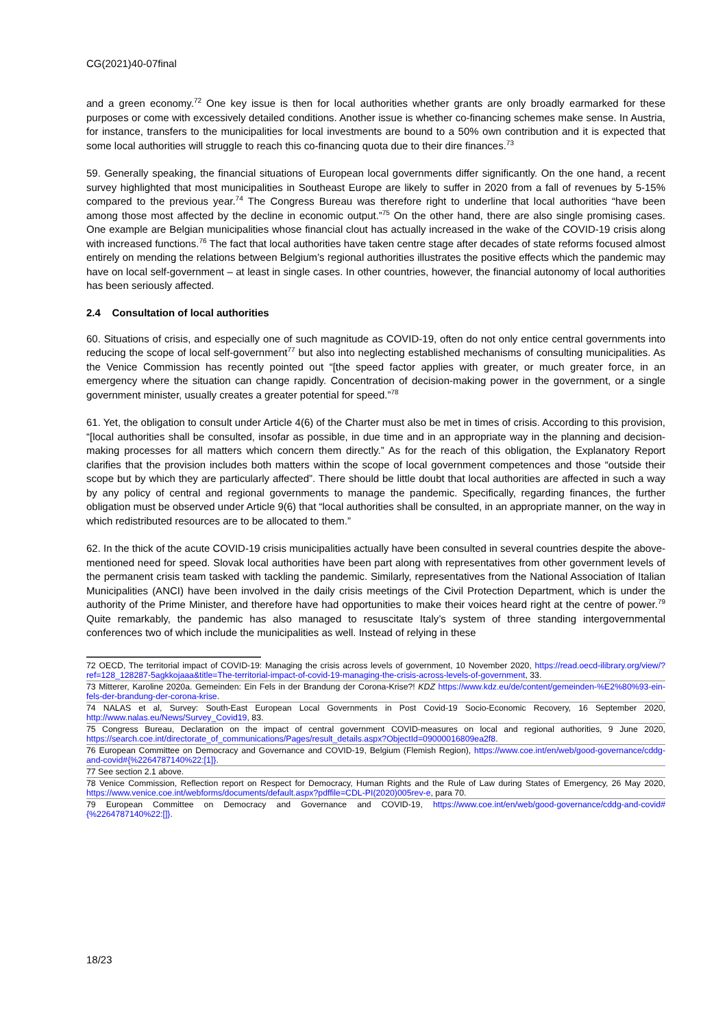CG(2021)40-07final
and a green economy.<sup>72</sup> One key issue is then for local authorities whether grants are only broadly earmarked for these purposes or come with excessively detailed conditions. Another issue is whether co-financing schemes make sense. In Austria, for instance, transfers to the municipalities for local investments are bound to a 50% own contribution and it is expected that some local authorities will struggle to reach this co-financing quota due to their dire finances.<sup>73</sup>
59. Generally speaking, the financial situations of European local governments differ significantly. On the one hand, a recent survey highlighted that most municipalities in Southeast Europe are likely to suffer in 2020 from a fall of revenues by 5-15% compared to the previous year.<sup>74</sup> The Congress Bureau was therefore right to underline that local authorities “have been among those most affected by the decline in economic output.”<sup>75</sup> On the other hand, there are also single promising cases. One example are Belgian municipalities whose financial clout has actually increased in the wake of the COVID-19 crisis along with increased functions.<sup>76</sup> The fact that local authorities have taken centre stage after decades of state reforms focused almost entirely on mending the relations between Belgium’s regional authorities illustrates the positive effects which the pandemic may have on local self-government – at least in single cases. In other countries, however, the financial autonomy of local authorities has been seriously affected.
2.4 Consultation of local authorities
60. Situations of crisis, and especially one of such magnitude as COVID-19, often do not only entice central governments into reducing the scope of local self-government<sup>77</sup> but also into neglecting established mechanisms of consulting municipalities. As the Venice Commission has recently pointed out “[the speed factor applies with greater, or much greater force, in an emergency where the situation can change rapidly. Concentration of decision-making power in the government, or a single government minister, usually creates a greater potential for speed.”<sup>78</sup>
61. Yet, the obligation to consult under Article 4(6) of the Charter must also be met in times of crisis. According to this provision, “[local authorities shall be consulted, insofar as possible, in due time and in an appropriate way in the planning and decision-making processes for all matters which concern them directly.” As for the reach of this obligation, the Explanatory Report clarifies that the provision includes both matters within the scope of local government competences and those “outside their scope but by which they are particularly affected”. There should be little doubt that local authorities are affected in such a way by any policy of central and regional governments to manage the pandemic. Specifically, regarding finances, the further obligation must be observed under Article 9(6) that “local authorities shall be consulted, in an appropriate manner, on the way in which redistributed resources are to be allocated to them.”
62. In the thick of the acute COVID-19 crisis municipalities actually have been consulted in several countries despite the above-mentioned need for speed. Slovak local authorities have been part along with representatives from other government levels of the permanent crisis team tasked with tackling the pandemic. Similarly, representatives from the National Association of Italian Municipalities (ANCI) have been involved in the daily crisis meetings of the Civil Protection Department, which is under the authority of the Prime Minister, and therefore have had opportunities to make their voices heard right at the centre of power.<sup>79</sup> Quite remarkably, the pandemic has also managed to resuscitate Italy’s system of three standing intergovernmental conferences two of which include the municipalities as well. Instead of relying in these
72 OECD, The territorial impact of COVID-19: Managing the crisis across levels of government, 10 November 2020, https://read.oecd-ilibrary.org/view/?ref=128_128287-5agkkojaaa&title=The-territorial-impact-of-covid-19-managing-the-crisis-across-levels-of-government, 33.
73 Mitterer, Karoline 2020a. Gemeinden: Ein Fels in der Brandung der Corona-Krise?! KDZ https://www.kdz.eu/de/content/gemeinden-%E2%80%93-ein-fels-der-brandung-der-corona-krise.
74 NALAS et al, Survey: South-East European Local Governments in Post Covid-19 Socio-Economic Recovery, 16 September 2020, http://www.nalas.eu/News/Survey_Covid19, 83.
75 Congress Bureau, Declaration on the impact of central government COVID-measures on local and regional authorities, 9 June 2020, https://search.coe.int/directorate_of_communications/Pages/result_details.aspx?ObjectId=09000016809ea2f8.
76 European Committee on Democracy and Governance and COVID-19, Belgium (Flemish Region), https://www.coe.int/en/web/good-governance/cddg-and-covid#{%2264787140%22:[1]}.
77 See section 2.1 above.
78 Venice Commission, Reflection report on Respect for Democracy, Human Rights and the Rule of Law during States of Emergency, 26 May 2020, https://www.venice.coe.int/webforms/documents/default.aspx?pdffile=CDL-PI(2020)005rev-e, para 70.
79 European Committee on Democracy and Governance and COVID-19, https://www.coe.int/en/web/good-governance/cddg-and-covid#{%2264787140%22:[]}.
18/23